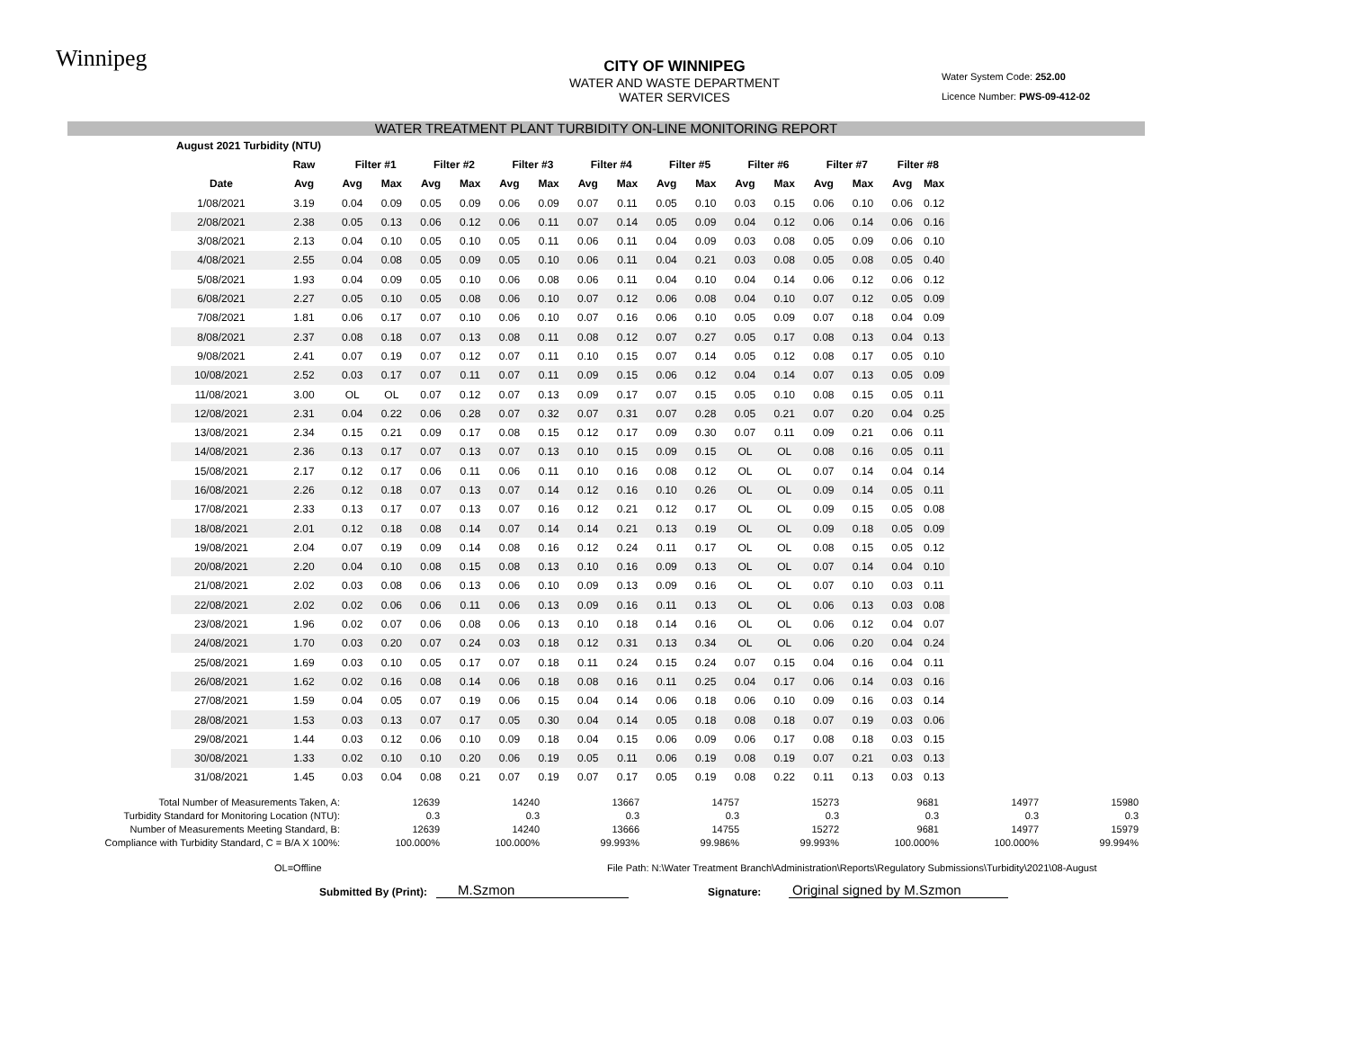Winnipeg
CITY OF WINNIPEG
WATER AND WASTE DEPARTMENT
WATER SERVICES
Water System Code: 252.00
Licence Number: PWS-09-412-02
WATER TREATMENT PLANT TURBIDITY ON-LINE MONITORING REPORT
| August 2021 Turbidity (NTU) | | | | | | | | | | | | | | | | | |
| --- | --- | --- | --- | --- | --- | --- | --- | --- | --- | --- | --- | --- | --- | --- | --- | --- | --- |
| | Raw | Filter #1 | | Filter #2 | | Filter #3 | | Filter #4 | | Filter #5 | | Filter #6 | | Filter #7 | | Filter #8 | |
| Date | Avg | Avg | Max | Avg | Max | Avg | Max | Avg | Max | Avg | Max | Avg | Max | Avg | Max | Avg | Max |
| 1/08/2021 | 3.19 | 0.04 | 0.09 | 0.05 | 0.09 | 0.06 | 0.09 | 0.07 | 0.11 | 0.05 | 0.10 | 0.03 | 0.15 | 0.06 | 0.10 | 0.06 | 0.12 |
| 2/08/2021 | 2.38 | 0.05 | 0.13 | 0.06 | 0.12 | 0.06 | 0.11 | 0.07 | 0.14 | 0.05 | 0.09 | 0.04 | 0.12 | 0.06 | 0.14 | 0.06 | 0.16 |
| 3/08/2021 | 2.13 | 0.04 | 0.10 | 0.05 | 0.10 | 0.05 | 0.11 | 0.06 | 0.11 | 0.04 | 0.09 | 0.03 | 0.08 | 0.05 | 0.09 | 0.06 | 0.10 |
| 4/08/2021 | 2.55 | 0.04 | 0.08 | 0.05 | 0.09 | 0.05 | 0.10 | 0.06 | 0.11 | 0.04 | 0.21 | 0.03 | 0.08 | 0.05 | 0.08 | 0.05 | 0.40 |
| 5/08/2021 | 1.93 | 0.04 | 0.09 | 0.05 | 0.10 | 0.06 | 0.08 | 0.06 | 0.11 | 0.04 | 0.10 | 0.04 | 0.14 | 0.06 | 0.12 | 0.06 | 0.12 |
| 6/08/2021 | 2.27 | 0.05 | 0.10 | 0.05 | 0.08 | 0.06 | 0.10 | 0.07 | 0.12 | 0.06 | 0.08 | 0.04 | 0.10 | 0.07 | 0.12 | 0.05 | 0.09 |
| 7/08/2021 | 1.81 | 0.06 | 0.17 | 0.07 | 0.10 | 0.06 | 0.10 | 0.07 | 0.16 | 0.06 | 0.10 | 0.05 | 0.09 | 0.07 | 0.18 | 0.04 | 0.09 |
| 8/08/2021 | 2.37 | 0.08 | 0.18 | 0.07 | 0.13 | 0.08 | 0.11 | 0.08 | 0.12 | 0.07 | 0.27 | 0.05 | 0.17 | 0.08 | 0.13 | 0.04 | 0.13 |
| 9/08/2021 | 2.41 | 0.07 | 0.19 | 0.07 | 0.12 | 0.07 | 0.11 | 0.10 | 0.15 | 0.07 | 0.14 | 0.05 | 0.12 | 0.08 | 0.17 | 0.05 | 0.10 |
| 10/08/2021 | 2.52 | 0.03 | 0.17 | 0.07 | 0.11 | 0.07 | 0.11 | 0.09 | 0.15 | 0.06 | 0.12 | 0.04 | 0.14 | 0.07 | 0.13 | 0.05 | 0.09 |
| 11/08/2021 | 3.00 | OL | OL | 0.07 | 0.12 | 0.07 | 0.13 | 0.09 | 0.17 | 0.07 | 0.15 | 0.05 | 0.10 | 0.08 | 0.15 | 0.05 | 0.11 |
| 12/08/2021 | 2.31 | 0.04 | 0.22 | 0.06 | 0.28 | 0.07 | 0.32 | 0.07 | 0.31 | 0.07 | 0.28 | 0.05 | 0.21 | 0.07 | 0.20 | 0.04 | 0.25 |
| 13/08/2021 | 2.34 | 0.15 | 0.21 | 0.09 | 0.17 | 0.08 | 0.15 | 0.12 | 0.17 | 0.09 | 0.30 | 0.07 | 0.11 | 0.09 | 0.21 | 0.06 | 0.11 |
| 14/08/2021 | 2.36 | 0.13 | 0.17 | 0.07 | 0.13 | 0.07 | 0.13 | 0.10 | 0.15 | 0.09 | 0.15 | OL | OL | 0.08 | 0.16 | 0.05 | 0.11 |
| 15/08/2021 | 2.17 | 0.12 | 0.17 | 0.06 | 0.11 | 0.06 | 0.11 | 0.10 | 0.16 | 0.08 | 0.12 | OL | OL | 0.07 | 0.14 | 0.04 | 0.14 |
| 16/08/2021 | 2.26 | 0.12 | 0.18 | 0.07 | 0.13 | 0.07 | 0.14 | 0.12 | 0.16 | 0.10 | 0.26 | OL | OL | 0.09 | 0.14 | 0.05 | 0.11 |
| 17/08/2021 | 2.33 | 0.13 | 0.17 | 0.07 | 0.13 | 0.07 | 0.16 | 0.12 | 0.21 | 0.12 | 0.17 | OL | OL | 0.09 | 0.15 | 0.05 | 0.08 |
| 18/08/2021 | 2.01 | 0.12 | 0.18 | 0.08 | 0.14 | 0.07 | 0.14 | 0.14 | 0.21 | 0.13 | 0.19 | OL | OL | 0.09 | 0.18 | 0.05 | 0.09 |
| 19/08/2021 | 2.04 | 0.07 | 0.19 | 0.09 | 0.14 | 0.08 | 0.16 | 0.12 | 0.24 | 0.11 | 0.17 | OL | OL | 0.08 | 0.15 | 0.05 | 0.12 |
| 20/08/2021 | 2.20 | 0.04 | 0.10 | 0.08 | 0.15 | 0.08 | 0.13 | 0.10 | 0.16 | 0.09 | 0.13 | OL | OL | 0.07 | 0.14 | 0.04 | 0.10 |
| 21/08/2021 | 2.02 | 0.03 | 0.08 | 0.06 | 0.13 | 0.06 | 0.10 | 0.09 | 0.13 | 0.09 | 0.16 | OL | OL | 0.07 | 0.10 | 0.03 | 0.11 |
| 22/08/2021 | 2.02 | 0.02 | 0.06 | 0.06 | 0.11 | 0.06 | 0.13 | 0.09 | 0.16 | 0.11 | 0.13 | OL | OL | 0.06 | 0.13 | 0.03 | 0.08 |
| 23/08/2021 | 1.96 | 0.02 | 0.07 | 0.06 | 0.08 | 0.06 | 0.13 | 0.10 | 0.18 | 0.14 | 0.16 | OL | OL | 0.06 | 0.12 | 0.04 | 0.07 |
| 24/08/2021 | 1.70 | 0.03 | 0.20 | 0.07 | 0.24 | 0.03 | 0.18 | 0.12 | 0.31 | 0.13 | 0.34 | OL | OL | 0.06 | 0.20 | 0.04 | 0.24 |
| 25/08/2021 | 1.69 | 0.03 | 0.10 | 0.05 | 0.17 | 0.07 | 0.18 | 0.11 | 0.24 | 0.15 | 0.24 | 0.07 | 0.15 | 0.04 | 0.16 | 0.04 | 0.11 |
| 26/08/2021 | 1.62 | 0.02 | 0.16 | 0.08 | 0.14 | 0.06 | 0.18 | 0.08 | 0.16 | 0.11 | 0.25 | 0.04 | 0.17 | 0.06 | 0.14 | 0.03 | 0.16 |
| 27/08/2021 | 1.59 | 0.04 | 0.05 | 0.07 | 0.19 | 0.06 | 0.15 | 0.04 | 0.14 | 0.06 | 0.18 | 0.06 | 0.10 | 0.09 | 0.16 | 0.03 | 0.14 |
| 28/08/2021 | 1.53 | 0.03 | 0.13 | 0.07 | 0.17 | 0.05 | 0.30 | 0.04 | 0.14 | 0.05 | 0.18 | 0.08 | 0.18 | 0.07 | 0.19 | 0.03 | 0.06 |
| 29/08/2021 | 1.44 | 0.03 | 0.12 | 0.06 | 0.10 | 0.09 | 0.18 | 0.04 | 0.15 | 0.06 | 0.09 | 0.06 | 0.17 | 0.08 | 0.18 | 0.03 | 0.15 |
| 30/08/2021 | 1.33 | 0.02 | 0.10 | 0.10 | 0.20 | 0.06 | 0.19 | 0.05 | 0.11 | 0.06 | 0.19 | 0.08 | 0.19 | 0.07 | 0.21 | 0.03 | 0.13 |
| 31/08/2021 | 1.45 | 0.03 | 0.04 | 0.08 | 0.21 | 0.07 | 0.19 | 0.07 | 0.17 | 0.05 | 0.19 | 0.08 | 0.22 | 0.11 | 0.13 | 0.03 | 0.13 |
| Total Number of Measurements Taken, A: | 12639 | 14240 | 13667 | 14757 | 15273 | 9681 | 14977 | 15980 |
| Turbidity Standard for Monitoring Location (NTU): | 0.3 | 0.3 | 0.3 | 0.3 | 0.3 | 0.3 | 0.3 | 0.3 |
| Number of Measurements Meeting Standard, B: | 12639 | 14240 | 13666 | 14755 | 15272 | 9681 | 14977 | 15979 |
| Compliance with Turbidity Standard, C = B/A X 100%: | 100.000% | 100.000% | 99.993% | 99.986% | 99.993% | 100.000% | 100.000% | 99.994% |
OL=Offline File Path: N:\Water Treatment Branch\Administration\Reports\Regulatory Submissions\Turbidity\2021\08-August
Submitted By (Print): M.Szmon Signature: Original signed by M.Szmon